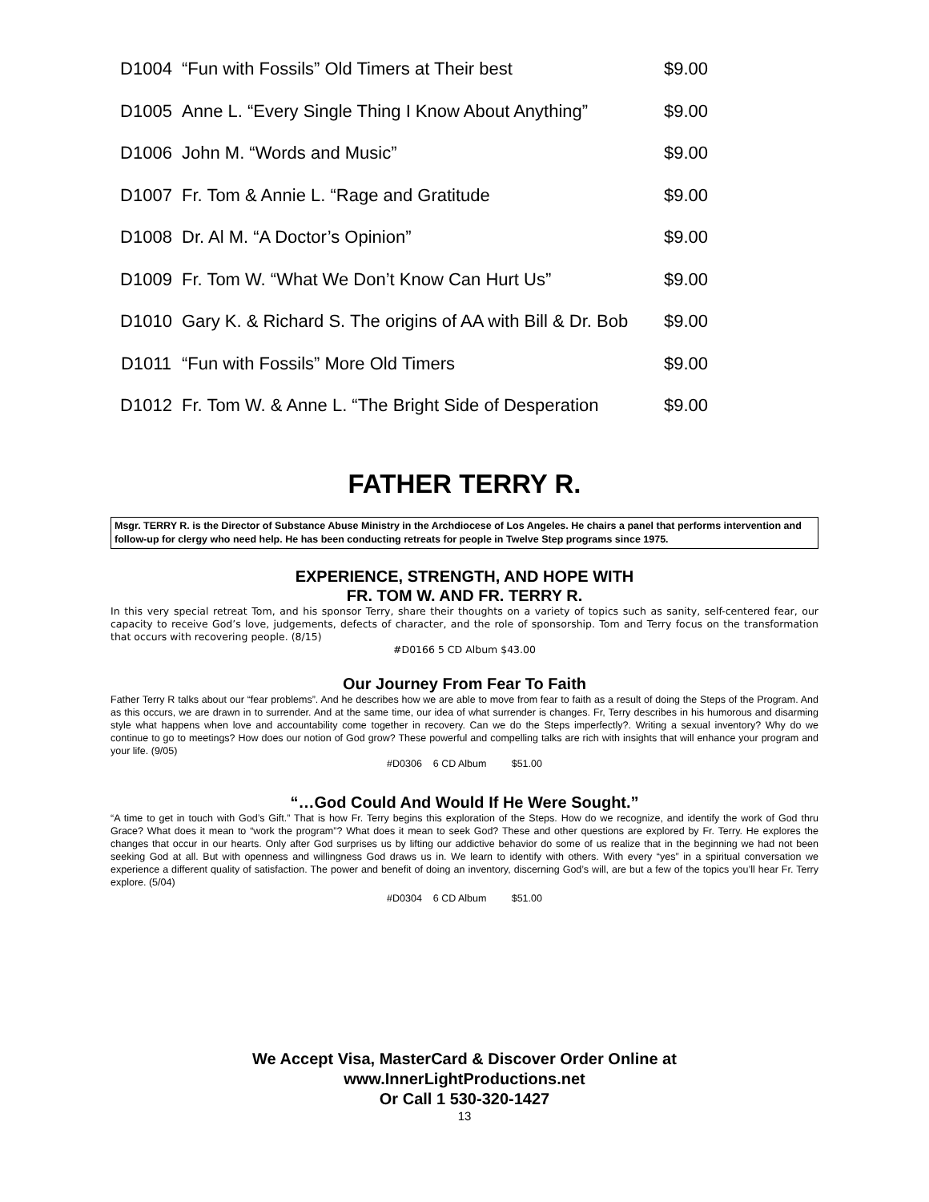| D1004 | “Fun with Fossils” Old Timers at Their best | $9.00 |
| D1005 | Anne L. “Every Single Thing I Know About Anything” | $9.00 |
| D1006 | John M. “Words and Music” | $9.00 |
| D1007 | Fr. Tom & Annie L. “Rage and Gratitude | $9.00 |
| D1008 | Dr. Al M. “A Doctor’s Opinion” | $9.00 |
| D1009 | Fr. Tom W. “What We Don’t Know Can Hurt Us” | $9.00 |
| D1010 | Gary K. & Richard S. The origins of AA with Bill & Dr. Bob | $9.00 |
| D1011 | “Fun with Fossils” More Old Timers | $9.00 |
| D1012 | Fr. Tom W. & Anne L. “The Bright Side of Desperation | $9.00 |
FATHER TERRY R.
Msgr. TERRY R. is the Director of Substance Abuse Ministry in the Archdiocese of Los Angeles. He chairs a panel that performs intervention and follow-up for clergy who need help. He has been conducting retreats for people in Twelve Step programs since 1975.
EXPERIENCE, STRENGTH, AND HOPE WITH
FR. TOM W. AND FR. TERRY R.
In this very special retreat Tom, and his sponsor Terry, share their thoughts on a variety of topics such as sanity, self-centered fear, our capacity to receive God’s love, judgements, defects of character, and the role of sponsorship. Tom and Terry focus on the transformation that occurs with recovering people. (8/15)
#D0166 5 CD Album $43.00
Our Journey From Fear To Faith
Father Terry R talks about our “fear problems”. And he describes how we are able to move from fear to faith as a result of doing the Steps of the Program. And as this occurs, we are drawn in to surrender. And at the same time, our idea of what surrender is changes. Fr, Terry describes in his humorous and disarming style what happens when love and accountability come together in recovery. Can we do the Steps imperfectly?. Writing a sexual inventory? Why do we continue to go to meetings? How does our notion of God grow? These powerful and compelling talks are rich with insights that will enhance your program and your life. (9/05)
#D0306 6 CD Album $51.00
“…God Could And Would If He Were Sought.”
“A time to get in touch with God’s Gift.” That is how Fr. Terry begins this exploration of the Steps. How do we recognize, and identify the work of God thru Grace? What does it mean to “work the program”? What does it mean to seek God? These and other questions are explored by Fr. Terry. He explores the changes that occur in our hearts. Only after God surprises us by lifting our addictive behavior do some of us realize that in the beginning we had not been seeking God at all. But with openness and willingness God draws us in. We learn to identify with others. With every “yes” in a spiritual conversation we experience a different quality of satisfaction. The power and benefit of doing an inventory, discerning God’s will, are but a few of the topics you’ll hear Fr. Terry explore. (5/04)
#D0304 6 CD Album $51.00
We Accept Visa, MasterCard & Discover Order Online at
www.InnerLightProductions.net
Or Call 1 530-320-1427
13